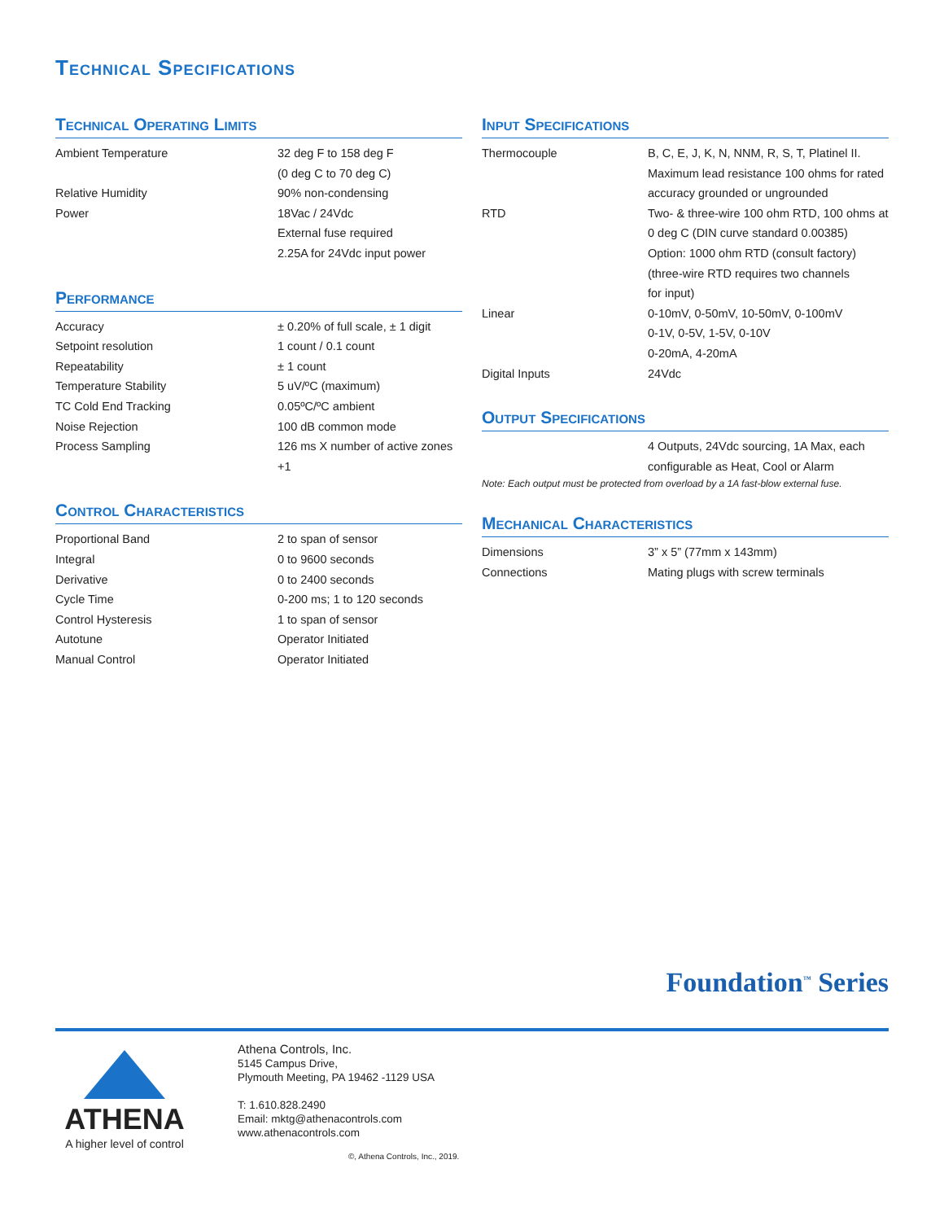Technical Specifications
Technical Operating Limits
| Ambient Temperature | 32 deg F to 158 deg F (0 deg C to 70 deg C) |
| Relative Humidity | 90% non-condensing |
| Power | 18Vac / 24Vdc External fuse required 2.25A for 24Vdc input power |
Performance
| Accuracy | ± 0.20% of full scale, ± 1 digit |
| Setpoint resolution | 1 count / 0.1 count |
| Repeatability | ± 1 count |
| Temperature Stability | 5 uV/ºC (maximum) |
| TC Cold End Tracking | 0.05ºC/ºC ambient |
| Noise Rejection | 100 dB common mode |
| Process Sampling | 126 ms X number of active zones +1 |
Control Characteristics
| Proportional Band | 2 to span of sensor |
| Integral | 0 to 9600 seconds |
| Derivative | 0 to 2400 seconds |
| Cycle Time | 0-200 ms; 1 to 120 seconds |
| Control Hysteresis | 1 to span of sensor |
| Autotune | Operator Initiated |
| Manual Control | Operator Initiated |
Input Specifications
| Thermocouple | B, C, E, J, K, N, NNM, R, S, T, Platinel II. Maximum lead resistance 100 ohms for rated accuracy grounded or ungrounded |
| RTD | Two- & three-wire 100 ohm RTD, 100 ohms at 0 deg C (DIN curve standard 0.00385) Option: 1000 ohm RTD (consult factory) (three-wire RTD requires two channels for input) |
| Linear | 0-10mV, 0-50mV, 10-50mV, 0-100mV 0-1V, 0-5V, 1-5V, 0-10V 0-20mA, 4-20mA |
| Digital Inputs | 24Vdc |
Output Specifications
| | 4 Outputs, 24Vdc sourcing, 1A Max, each configurable as Heat, Cool or Alarm |
Note: Each output must be protected from overload by a 1A fast-blow external fuse.
Mechanical Characteristics
| Dimensions | 3” x 5” (77mm x 143mm) |
| Connections | Mating plugs with screw terminals |
Foundation<sup>™</sup> Series
ATHENA
A higher level of control
Athena Controls, Inc.
5145 Campus Drive,
Plymouth Meeting, PA 19462 -1129 USA
T: 1.610.828.2490
Email: mktg@athenacontrols.com
www.athenacontrols.com
©, Athena Controls, Inc., 2019.